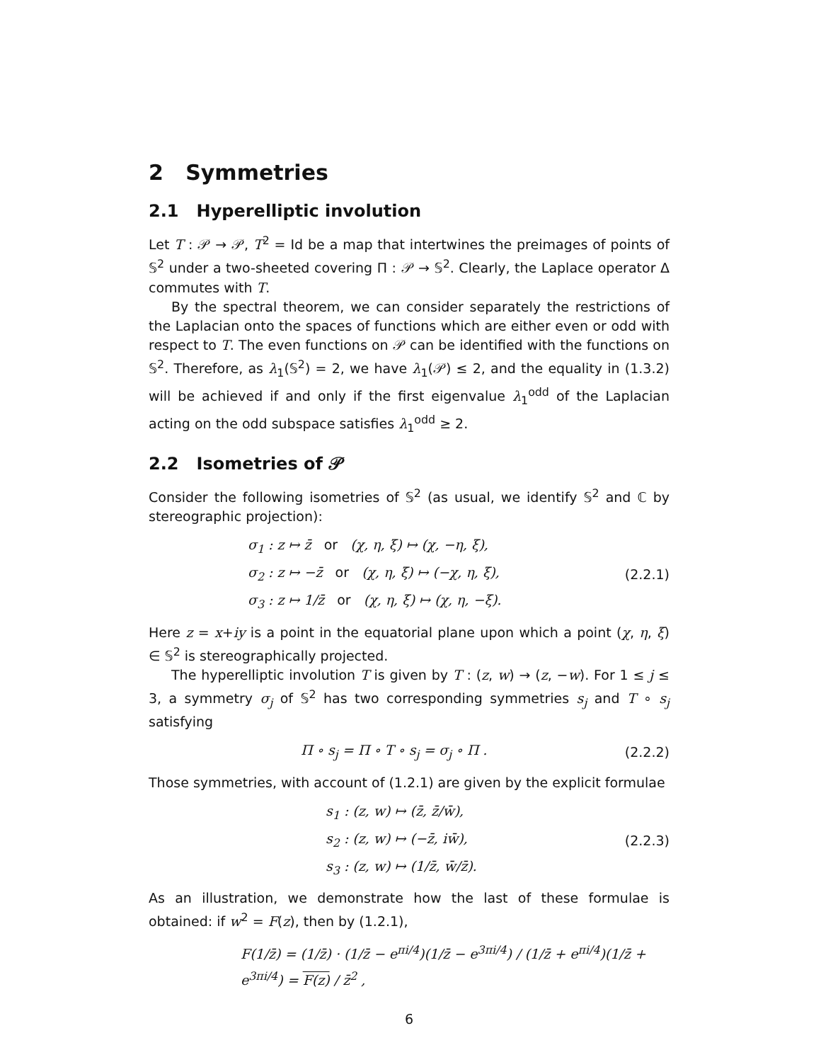2 Symmetries
2.1 Hyperelliptic involution
Let T : 𝒫 → 𝒫, T<sup>2</sup> = Id be a map that intertwines the preimages of points of 𝕊<sup>2</sup> under a two-sheeted covering Π : 𝒫 → 𝕊<sup>2</sup>. Clearly, the Laplace operator Δ commutes with T.
By the spectral theorem, we can consider separately the restrictions of the Laplacian onto the spaces of functions which are either even or odd with respect to T. The even functions on 𝒫 can be identified with the functions on 𝕊<sup>2</sup>. Therefore, as λ<sub>1</sub>(𝕊<sup>2</sup>) = 2, we have λ<sub>1</sub>(𝒫) ≤ 2, and the equality in (1.3.2) will be achieved if and only if the first eigenvalue λ<sub>1</sub><sup>odd</sup> of the Laplacian acting on the odd subspace satisfies λ<sub>1</sub><sup>odd</sup> ≥ 2.
2.2 Isometries of 𝒫
Consider the following isometries of 𝕊<sup>2</sup> (as usual, we identify 𝕊<sup>2</sup> and ℂ by stereographic projection):
σ<sub>1</sub> : z ↦ z̄ or (χ, η, ξ) ↦ (χ, −η, ξ),
σ<sub>2</sub> : z ↦ −z̄ or (χ, η, ξ) ↦ (−χ, η, ξ),
σ<sub>3</sub> : z ↦ 1/z̄ or (χ, η, ξ) ↦ (χ, η, −ξ).
(2.2.1)
Here z = x+iy is a point in the equatorial plane upon which a point (χ, η, ξ) ∈ 𝕊<sup>2</sup> is stereographically projected.
The hyperelliptic involution T is given by T : (z, w) → (z, −w). For 1 ≤ j ≤ 3, a symmetry σ<sub>j</sub> of 𝕊<sup>2</sup> has two corresponding symmetries s<sub>j</sub> and T ∘ s<sub>j</sub> satisfying
Π ∘ s<sub>j</sub> = Π ∘ T ∘ s<sub>j</sub> = σ<sub>j</sub> ∘ Π .
(2.2.2)
Those symmetries, with account of (1.2.1) are given by the explicit formulae
s<sub>1</sub> : (z, w) ↦ (z̄, z̄/w̄),
s<sub>2</sub> : (z, w) ↦ (−z̄, iw̄),
s<sub>3</sub> : (z, w) ↦ (1/z̄, w̄/z̄).
(2.2.3)
As an illustration, we demonstrate how the last of these formulae is obtained: if w<sup>2</sup> = F(z), then by (1.2.1),
F(1/z̄) = (1/z̄) · (1/z̄ − e<sup>πi/4</sup>)(1/z̄ − e<sup>3πi/4</sup>) / (1/z̄ + e<sup>πi/4</sup>)(1/z̄ + e<sup>3πi/4</sup>) = F(z) / z̄<sup>2</sup> ,
6